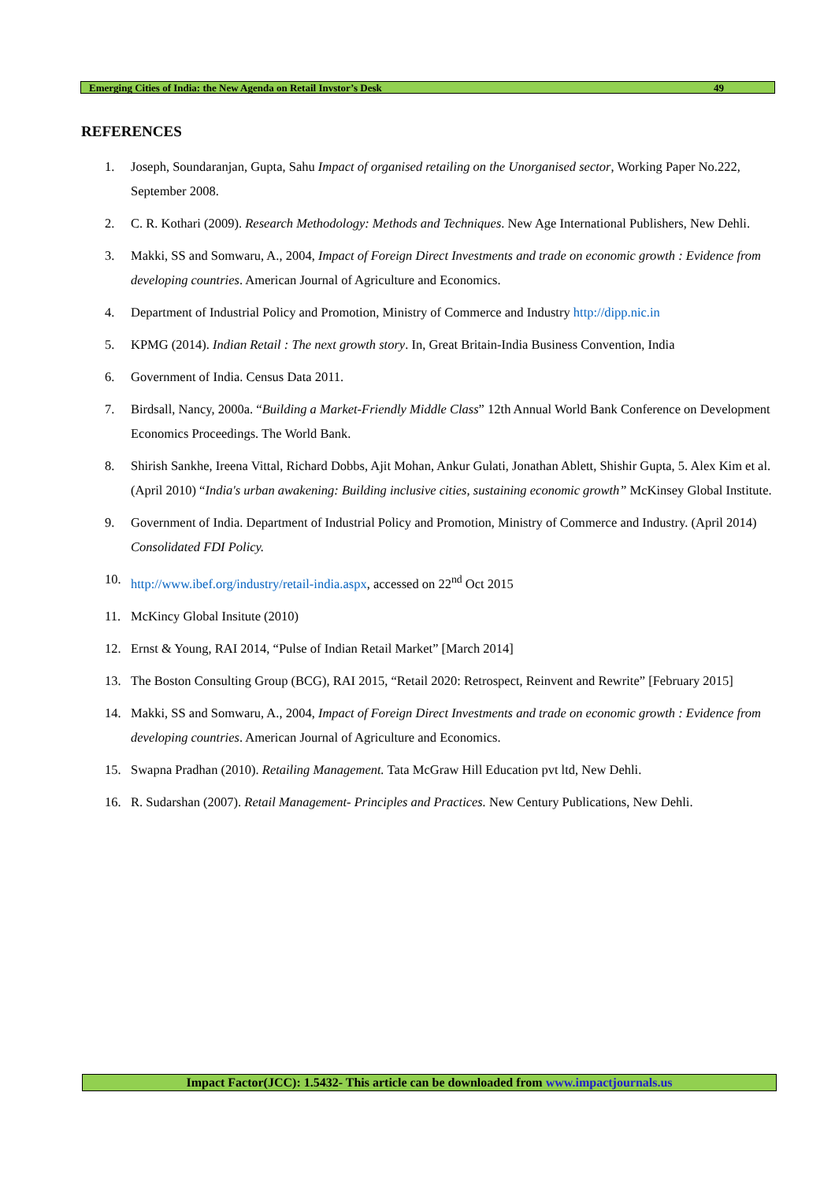Emerging Cities of India: the New Agenda on Retail Invstor’s Desk 49
REFERENCES
1. Joseph, Soundaranjan, Gupta, Sahu Impact of organised retailing on the Unorganised sector, Working Paper No.222, September 2008.
2. C. R. Kothari (2009). Research Methodology: Methods and Techniques. New Age International Publishers, New Dehli.
3. Makki, SS and Somwaru, A., 2004, Impact of Foreign Direct Investments and trade on economic growth : Evidence from developing countries. American Journal of Agriculture and Economics.
4. Department of Industrial Policy and Promotion, Ministry of Commerce and Industry http://dipp.nic.in
5. KPMG (2014). Indian Retail : The next growth story. In, Great Britain-India Business Convention, India
6. Government of India. Census Data 2011.
7. Birdsall, Nancy, 2000a. “Building a Market-Friendly Middle Class” 12th Annual World Bank Conference on Development Economics Proceedings. The World Bank.
8. Shirish Sankhe, Ireena Vittal, Richard Dobbs, Ajit Mohan, Ankur Gulati, Jonathan Ablett, Shishir Gupta, 5. Alex Kim et al. (April 2010) “India's urban awakening: Building inclusive cities, sustaining economic growth” McKinsey Global Institute.
9. Government of India. Department of Industrial Policy and Promotion, Ministry of Commerce and Industry. (April 2014) Consolidated FDI Policy.
10. http://www.ibef.org/industry/retail-india.aspx, accessed on 22<sup>nd</sup> Oct 2015
11. McKincy Global Insitute (2010)
12. Ernst & Young, RAI 2014, “Pulse of Indian Retail Market” [March 2014]
13. The Boston Consulting Group (BCG), RAI 2015, “Retail 2020: Retrospect, Reinvent and Rewrite” [February 2015]
14. Makki, SS and Somwaru, A., 2004, Impact of Foreign Direct Investments and trade on economic growth : Evidence from developing countries. American Journal of Agriculture and Economics.
15. Swapna Pradhan (2010). Retailing Management. Tata McGraw Hill Education pvt ltd, New Dehli.
16. R. Sudarshan (2007). Retail Management- Principles and Practices. New Century Publications, New Dehli.
Impact Factor(JCC): 1.5432- This article can be downloaded from www.impactjournals.us